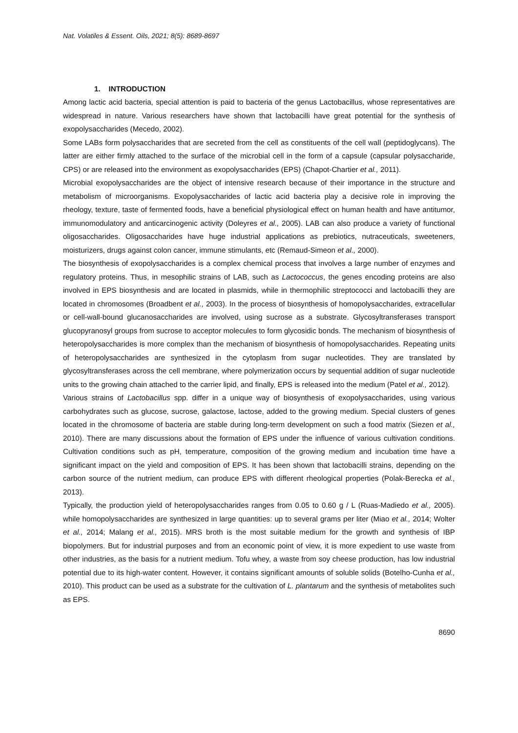Nat. Volatiles & Essent. Oils, 2021; 8(5): 8689-8697
1. INTRODUCTION
Among lactic acid bacteria, special attention is paid to bacteria of the genus Lactobacillus, whose representatives are widespread in nature. Various researchers have shown that lactobacilli have great potential for the synthesis of exopolysaccharides (Mecedo, 2002).
Some LABs form polysaccharides that are secreted from the cell as constituents of the cell wall (peptidoglycans). The latter are either firmly attached to the surface of the microbial cell in the form of a capsule (capsular polysaccharide, CPS) or are released into the environment as exopolysaccharides (EPS) (Chapot-Chartier et al., 2011).
Microbial exopolysaccharides are the object of intensive research because of their importance in the structure and metabolism of microorganisms. Exopolysaccharides of lactic acid bacteria play a decisive role in improving the rheology, texture, taste of fermented foods, have a beneficial physiological effect on human health and have antitumor, immunomodulatory and anticarcinogenic activity (Doleyres et al., 2005). LAB can also produce a variety of functional oligosaccharides. Oligosaccharides have huge industrial applications as prebiotics, nutraceuticals, sweeteners, moisturizers, drugs against colon cancer, immune stimulants, etc (Remaud-Simeon et al., 2000).
The biosynthesis of exopolysaccharides is a complex chemical process that involves a large number of enzymes and regulatory proteins. Thus, in mesophilic strains of LAB, such as Lactococcus, the genes encoding proteins are also involved in EPS biosynthesis and are located in plasmids, while in thermophilic streptococci and lactobacilli they are located in chromosomes (Broadbent et al., 2003). In the process of biosynthesis of homopolysaccharides, extracellular or cell-wall-bound glucanosaccharides are involved, using sucrose as a substrate. Glycosyltransferases transport glucopyranosyl groups from sucrose to acceptor molecules to form glycosidic bonds. The mechanism of biosynthesis of heteropolysaccharides is more complex than the mechanism of biosynthesis of homopolysaccharides. Repeating units of heteropolysaccharides are synthesized in the cytoplasm from sugar nucleotides. They are translated by glycosyltransferases across the cell membrane, where polymerization occurs by sequential addition of sugar nucleotide units to the growing chain attached to the carrier lipid, and finally, EPS is released into the medium (Patel et al., 2012).
Various strains of Lactobacillus spp. differ in a unique way of biosynthesis of exopolysaccharides, using various carbohydrates such as glucose, sucrose, galactose, lactose, added to the growing medium. Special clusters of genes located in the chromosome of bacteria are stable during long-term development on such a food matrix (Siezen et al., 2010). There are many discussions about the formation of EPS under the influence of various cultivation conditions. Cultivation conditions such as pH, temperature, composition of the growing medium and incubation time have a significant impact on the yield and composition of EPS. It has been shown that lactobacilli strains, depending on the carbon source of the nutrient medium, can produce EPS with different rheological properties (Polak-Berecka et al., 2013).
Typically, the production yield of heteropolysaccharides ranges from 0.05 to 0.60 g / L (Ruas-Madiedo et al., 2005). while homopolysaccharides are synthesized in large quantities: up to several grams per liter (Miao et al., 2014; Wolter et al., 2014; Malang et al., 2015). MRS broth is the most suitable medium for the growth and synthesis of IBP biopolymers. But for industrial purposes and from an economic point of view, it is more expedient to use waste from other industries, as the basis for a nutrient medium. Tofu whey, a waste from soy cheese production, has low industrial potential due to its high-water content. However, it contains significant amounts of soluble solids (Botelho-Cunha et al., 2010). This product can be used as a substrate for the cultivation of L. plantarum and the synthesis of metabolites such as EPS.
8690